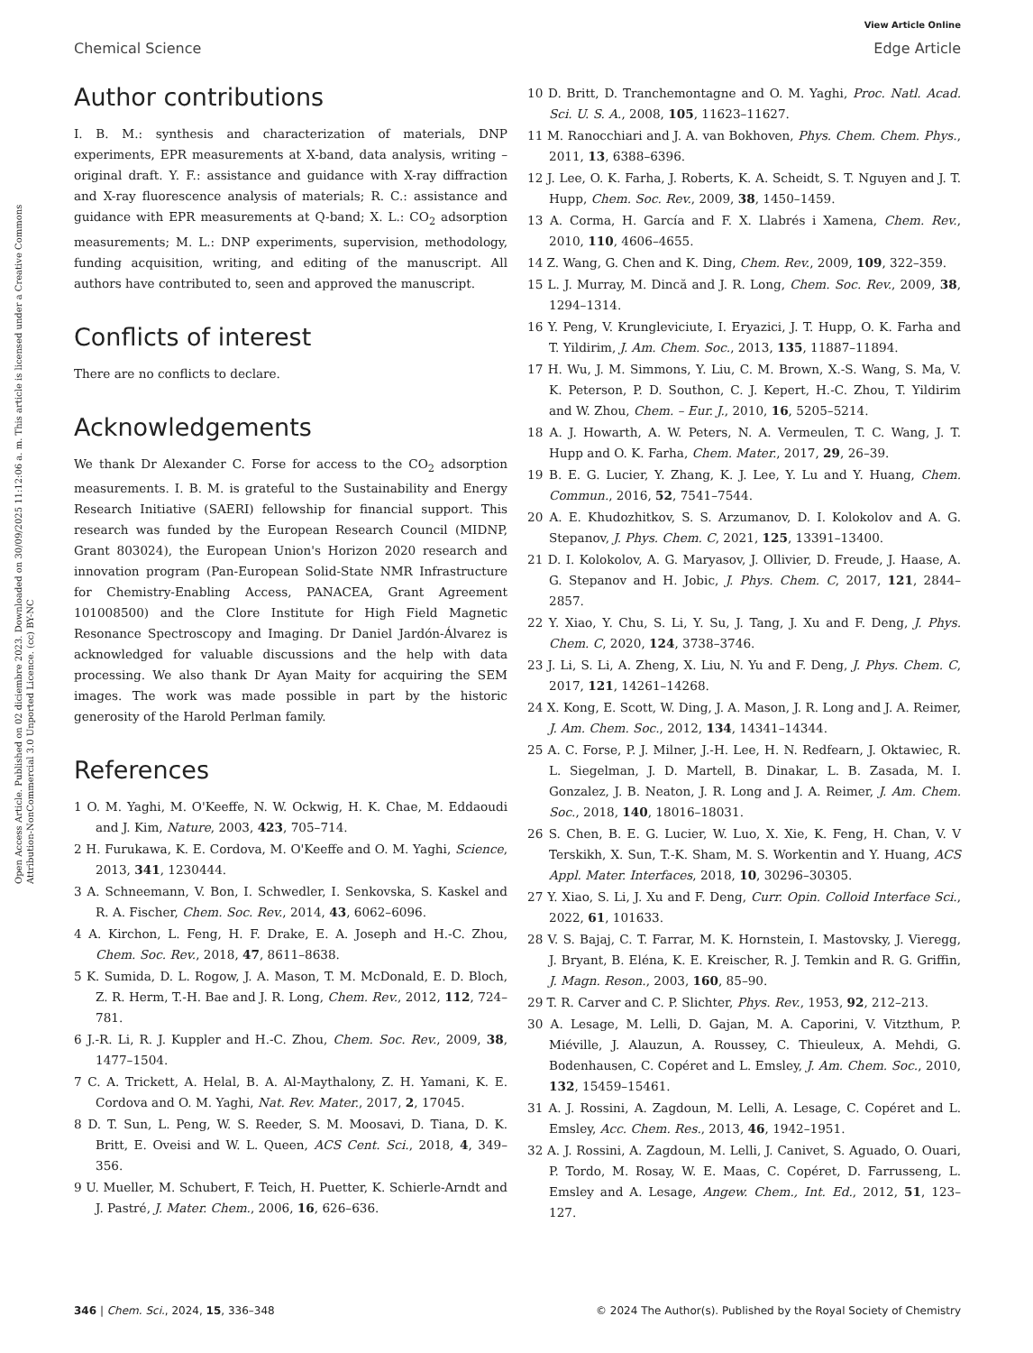View Article Online
Chemical Science Edge Article
Open Access Article. Published on 02 diciembre 2023. Downloaded on 30/09/2025 11:12:06 a. m. This article is licensed under a Creative Commons Attribution-NonCommercial 3.0 Unported Licence. (cc) BY-NC
Author contributions
I. B. M.: synthesis and characterization of materials, DNP experiments, EPR measurements at X-band, data analysis, writing – original draft. Y. F.: assistance and guidance with X-ray diffraction and X-ray fluorescence analysis of materials; R. C.: assistance and guidance with EPR measurements at Q-band; X. L.: CO<sub>2</sub> adsorption measurements; M. L.: DNP experiments, supervision, methodology, funding acquisition, writing, and editing of the manuscript. All authors have contributed to, seen and approved the manuscript.
Conflicts of interest
There are no conflicts to declare.
Acknowledgements
We thank Dr Alexander C. Forse for access to the CO<sub>2</sub> adsorption measurements. I. B. M. is grateful to the Sustainability and Energy Research Initiative (SAERI) fellowship for financial support. This research was funded by the European Research Council (MIDNP, Grant 803024), the European Union's Horizon 2020 research and innovation program (Pan-European Solid-State NMR Infrastructure for Chemistry-Enabling Access, PANACEA, Grant Agreement 101008500) and the Clore Institute for High Field Magnetic Resonance Spectroscopy and Imaging. Dr Daniel Jardón-Álvarez is acknowledged for valuable discussions and the help with data processing. We also thank Dr Ayan Maity for acquiring the SEM images. The work was made possible in part by the historic generosity of the Harold Perlman family.
References
1 O. M. Yaghi, M. O'Keeffe, N. W. Ockwig, H. K. Chae, M. Eddaoudi and J. Kim, Nature, 2003, 423, 705–714.
2 H. Furukawa, K. E. Cordova, M. O'Keeffe and O. M. Yaghi, Science, 2013, 341, 1230444.
3 A. Schneemann, V. Bon, I. Schwedler, I. Senkovska, S. Kaskel and R. A. Fischer, Chem. Soc. Rev., 2014, 43, 6062–6096.
4 A. Kirchon, L. Feng, H. F. Drake, E. A. Joseph and H.-C. Zhou, Chem. Soc. Rev., 2018, 47, 8611–8638.
5 K. Sumida, D. L. Rogow, J. A. Mason, T. M. McDonald, E. D. Bloch, Z. R. Herm, T.-H. Bae and J. R. Long, Chem. Rev., 2012, 112, 724–781.
6 J.-R. Li, R. J. Kuppler and H.-C. Zhou, Chem. Soc. Rev., 2009, 38, 1477–1504.
7 C. A. Trickett, A. Helal, B. A. Al-Maythalony, Z. H. Yamani, K. E. Cordova and O. M. Yaghi, Nat. Rev. Mater., 2017, 2, 17045.
8 D. T. Sun, L. Peng, W. S. Reeder, S. M. Moosavi, D. Tiana, D. K. Britt, E. Oveisi and W. L. Queen, ACS Cent. Sci., 2018, 4, 349–356.
9 U. Mueller, M. Schubert, F. Teich, H. Puetter, K. Schierle-Arndt and J. Pastré, J. Mater. Chem., 2006, 16, 626–636.
10 D. Britt, D. Tranchemontagne and O. M. Yaghi, Proc. Natl. Acad. Sci. U. S. A., 2008, 105, 11623–11627.
11 M. Ranocchiari and J. A. van Bokhoven, Phys. Chem. Chem. Phys., 2011, 13, 6388–6396.
12 J. Lee, O. K. Farha, J. Roberts, K. A. Scheidt, S. T. Nguyen and J. T. Hupp, Chem. Soc. Rev., 2009, 38, 1450–1459.
13 A. Corma, H. García and F. X. Llabrés i Xamena, Chem. Rev., 2010, 110, 4606–4655.
14 Z. Wang, G. Chen and K. Ding, Chem. Rev., 2009, 109, 322–359.
15 L. J. Murray, M. Dincă and J. R. Long, Chem. Soc. Rev., 2009, 38, 1294–1314.
16 Y. Peng, V. Krungleviciute, I. Eryazici, J. T. Hupp, O. K. Farha and T. Yildirim, J. Am. Chem. Soc., 2013, 135, 11887–11894.
17 H. Wu, J. M. Simmons, Y. Liu, C. M. Brown, X.-S. Wang, S. Ma, V. K. Peterson, P. D. Southon, C. J. Kepert, H.-C. Zhou, T. Yildirim and W. Zhou, Chem. – Eur. J., 2010, 16, 5205–5214.
18 A. J. Howarth, A. W. Peters, N. A. Vermeulen, T. C. Wang, J. T. Hupp and O. K. Farha, Chem. Mater., 2017, 29, 26–39.
19 B. E. G. Lucier, Y. Zhang, K. J. Lee, Y. Lu and Y. Huang, Chem. Commun., 2016, 52, 7541–7544.
20 A. E. Khudozhitkov, S. S. Arzumanov, D. I. Kolokolov and A. G. Stepanov, J. Phys. Chem. C, 2021, 125, 13391–13400.
21 D. I. Kolokolov, A. G. Maryasov, J. Ollivier, D. Freude, J. Haase, A. G. Stepanov and H. Jobic, J. Phys. Chem. C, 2017, 121, 2844–2857.
22 Y. Xiao, Y. Chu, S. Li, Y. Su, J. Tang, J. Xu and F. Deng, J. Phys. Chem. C, 2020, 124, 3738–3746.
23 J. Li, S. Li, A. Zheng, X. Liu, N. Yu and F. Deng, J. Phys. Chem. C, 2017, 121, 14261–14268.
24 X. Kong, E. Scott, W. Ding, J. A. Mason, J. R. Long and J. A. Reimer, J. Am. Chem. Soc., 2012, 134, 14341–14344.
25 A. C. Forse, P. J. Milner, J.-H. Lee, H. N. Redfearn, J. Oktawiec, R. L. Siegelman, J. D. Martell, B. Dinakar, L. B. Zasada, M. I. Gonzalez, J. B. Neaton, J. R. Long and J. A. Reimer, J. Am. Chem. Soc., 2018, 140, 18016–18031.
26 S. Chen, B. E. G. Lucier, W. Luo, X. Xie, K. Feng, H. Chan, V. V Terskikh, X. Sun, T.-K. Sham, M. S. Workentin and Y. Huang, ACS Appl. Mater. Interfaces, 2018, 10, 30296–30305.
27 Y. Xiao, S. Li, J. Xu and F. Deng, Curr. Opin. Colloid Interface Sci., 2022, 61, 101633.
28 V. S. Bajaj, C. T. Farrar, M. K. Hornstein, I. Mastovsky, J. Vieregg, J. Bryant, B. Eléna, K. E. Kreischer, R. J. Temkin and R. G. Griffin, J. Magn. Reson., 2003, 160, 85–90.
29 T. R. Carver and C. P. Slichter, Phys. Rev., 1953, 92, 212–213.
30 A. Lesage, M. Lelli, D. Gajan, M. A. Caporini, V. Vitzthum, P. Miéville, J. Alauzun, A. Roussey, C. Thieuleux, A. Mehdi, G. Bodenhausen, C. Copéret and L. Emsley, J. Am. Chem. Soc., 2010, 132, 15459–15461.
31 A. J. Rossini, A. Zagdoun, M. Lelli, A. Lesage, C. Copéret and L. Emsley, Acc. Chem. Res., 2013, 46, 1942–1951.
32 A. J. Rossini, A. Zagdoun, M. Lelli, J. Canivet, S. Aguado, O. Ouari, P. Tordo, M. Rosay, W. E. Maas, C. Copéret, D. Farrusseng, L. Emsley and A. Lesage, Angew. Chem., Int. Ed., 2012, 51, 123–127.
346 | Chem. Sci., 2024, 15, 336–348 © 2024 The Author(s). Published by the Royal Society of Chemistry